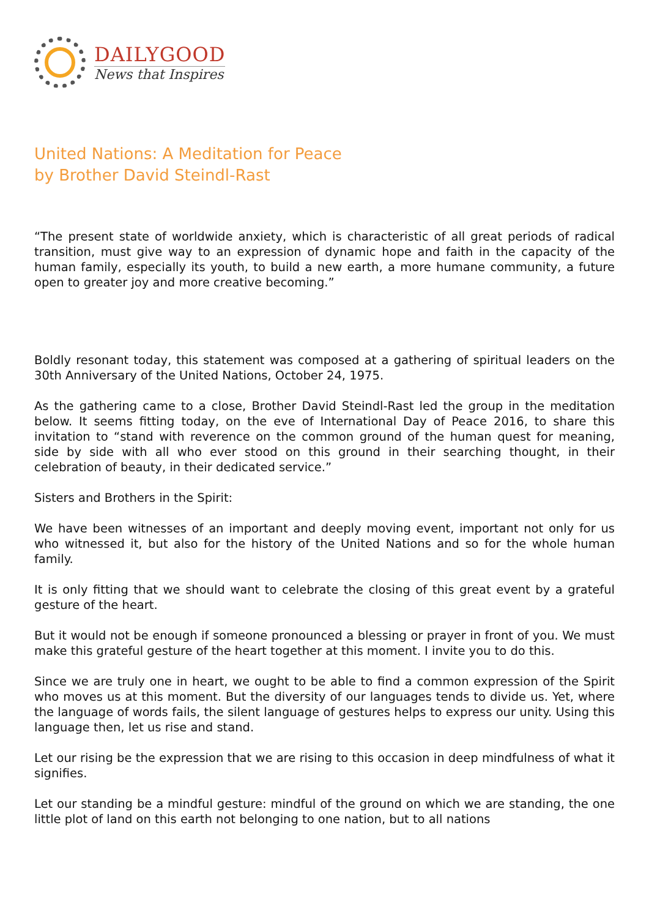DAILYGOOD
News that Inspires
United Nations: A Meditation for Peace
by Brother David Steindl-Rast
“The present state of worldwide anxiety, which is characteristic of all great periods of radical transition, must give way to an expression of dynamic hope and faith in the capacity of the human family, especially its youth, to build a new earth, a more humane community, a future open to greater joy and more creative becoming.”
Boldly resonant today, this statement was composed at a gathering of spiritual leaders on the 30th Anniversary of the United Nations, October 24, 1975.
As the gathering came to a close, Brother David Steindl-Rast led the group in the meditation below. It seems fitting today, on the eve of International Day of Peace 2016, to share this invitation to “stand with reverence on the common ground of the human quest for meaning, side by side with all who ever stood on this ground in their searching thought, in their celebration of beauty, in their dedicated service.”
Sisters and Brothers in the Spirit:
We have been witnesses of an important and deeply moving event, important not only for us who witnessed it, but also for the history of the United Nations and so for the whole human family.
It is only fitting that we should want to celebrate the closing of this great event by a grateful gesture of the heart.
But it would not be enough if someone pronounced a blessing or prayer in front of you. We must make this grateful gesture of the heart together at this moment. I invite you to do this.
Since we are truly one in heart, we ought to be able to find a common expression of the Spirit who moves us at this moment. But the diversity of our languages tends to divide us. Yet, where the language of words fails, the silent language of gestures helps to express our unity. Using this language then, let us rise and stand.
Let our rising be the expression that we are rising to this occasion in deep mindfulness of what it signifies.
Let our standing be a mindful gesture: mindful of the ground on which we are standing, the one little plot of land on this earth not belonging to one nation, but to all nations